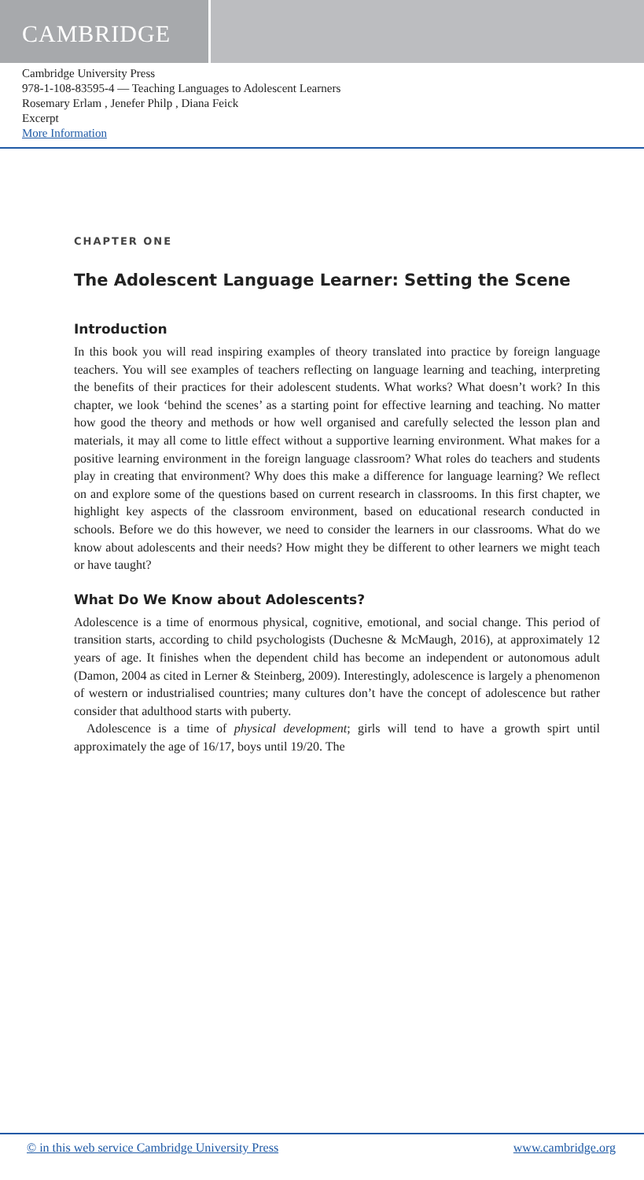CAMBRIDGE
Cambridge University Press
978-1-108-83595-4 — Teaching Languages to Adolescent Learners
Rosemary Erlam , Jenefer Philp , Diana Feick
Excerpt
More Information
CHAPTER ONE
The Adolescent Language Learner: Setting the Scene
Introduction
In this book you will read inspiring examples of theory translated into practice by foreign language teachers. You will see examples of teachers reflecting on language learning and teaching, interpreting the benefits of their practices for their adolescent students. What works? What doesn’t work? In this chapter, we look ‘behind the scenes’ as a starting point for effective learning and teaching. No matter how good the theory and methods or how well organised and carefully selected the lesson plan and materials, it may all come to little effect without a supportive learning environment. What makes for a positive learning environment in the foreign language classroom? What roles do teachers and students play in creating that environment? Why does this make a difference for language learning? We reflect on and explore some of the questions based on current research in classrooms. In this first chapter, we highlight key aspects of the classroom environment, based on educational research conducted in schools. Before we do this however, we need to consider the learners in our classrooms. What do we know about adolescents and their needs? How might they be different to other learners we might teach or have taught?
What Do We Know about Adolescents?
Adolescence is a time of enormous physical, cognitive, emotional, and social change. This period of transition starts, according to child psychologists (Duchesne & McMaugh, 2016), at approximately 12 years of age. It finishes when the dependent child has become an independent or autonomous adult (Damon, 2004 as cited in Lerner & Steinberg, 2009). Interestingly, adolescence is largely a phenomenon of western or industrialised countries; many cultures don’t have the concept of adolescence but rather consider that adulthood starts with puberty.
Adolescence is a time of physical development; girls will tend to have a growth spirt until approximately the age of 16/17, boys until 19/20. The
© in this web service Cambridge University Press www.cambridge.org